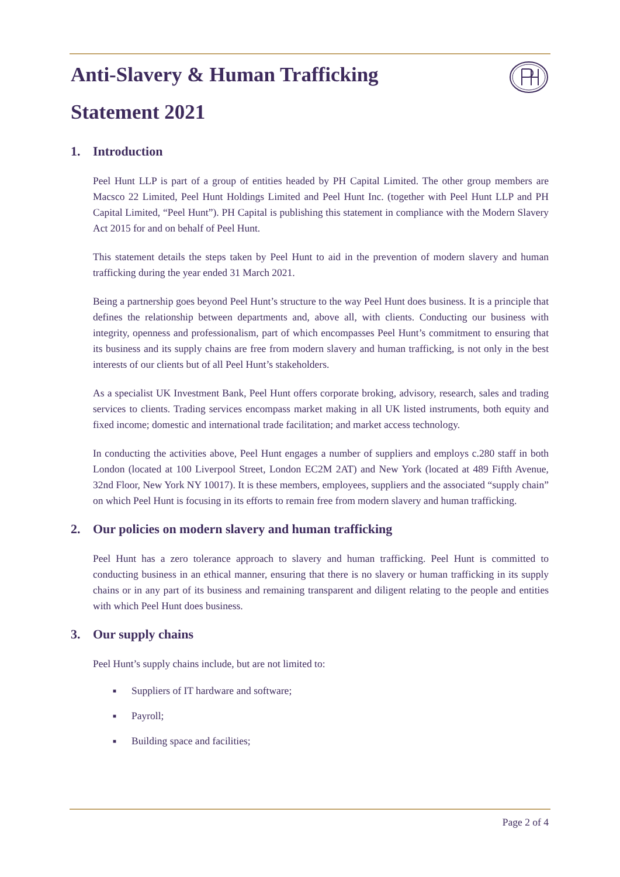Anti-Slavery & Human Trafficking Statement 2021
1. Introduction
Peel Hunt LLP is part of a group of entities headed by PH Capital Limited. The other group members are Macsco 22 Limited, Peel Hunt Holdings Limited and Peel Hunt Inc. (together with Peel Hunt LLP and PH Capital Limited, “Peel Hunt”). PH Capital is publishing this statement in compliance with the Modern Slavery Act 2015 for and on behalf of Peel Hunt.
This statement details the steps taken by Peel Hunt to aid in the prevention of modern slavery and human trafficking during the year ended 31 March 2021.
Being a partnership goes beyond Peel Hunt’s structure to the way Peel Hunt does business. It is a principle that defines the relationship between departments and, above all, with clients. Conducting our business with integrity, openness and professionalism, part of which encompasses Peel Hunt’s commitment to ensuring that its business and its supply chains are free from modern slavery and human trafficking, is not only in the best interests of our clients but of all Peel Hunt’s stakeholders.
As a specialist UK Investment Bank, Peel Hunt offers corporate broking, advisory, research, sales and trading services to clients. Trading services encompass market making in all UK listed instruments, both equity and fixed income; domestic and international trade facilitation; and market access technology.
In conducting the activities above, Peel Hunt engages a number of suppliers and employs c.280 staff in both London (located at 100 Liverpool Street, London EC2M 2AT) and New York (located at 489 Fifth Avenue, 32nd Floor, New York NY 10017). It is these members, employees, suppliers and the associated “supply chain” on which Peel Hunt is focusing in its efforts to remain free from modern slavery and human trafficking.
2. Our policies on modern slavery and human trafficking
Peel Hunt has a zero tolerance approach to slavery and human trafficking. Peel Hunt is committed to conducting business in an ethical manner, ensuring that there is no slavery or human trafficking in its supply chains or in any part of its business and remaining transparent and diligent relating to the people and entities with which Peel Hunt does business.
3. Our supply chains
Peel Hunt’s supply chains include, but are not limited to:
■ Suppliers of IT hardware and software;
■ Payroll;
■ Building space and facilities;
Page 2 of 4